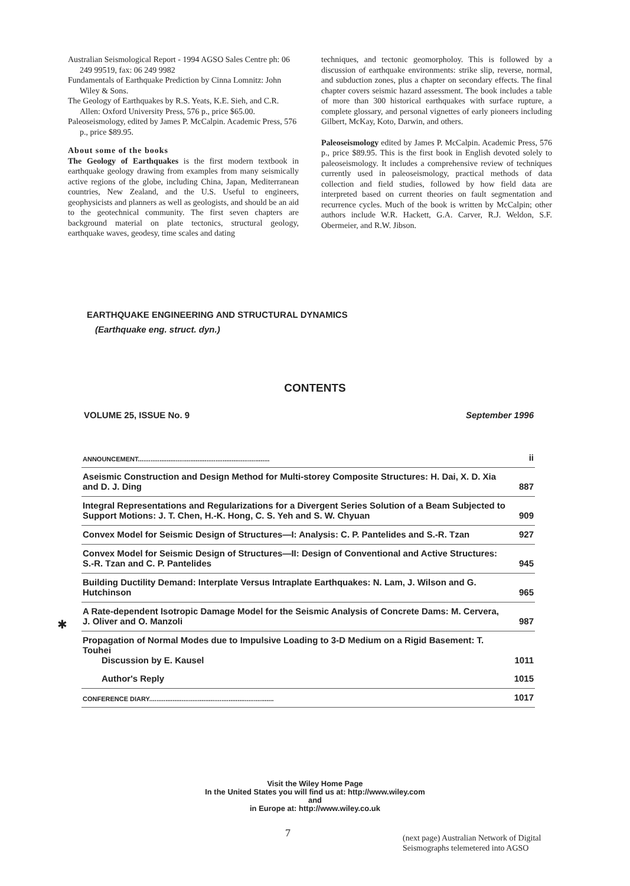Australian Seismological Report - 1994 AGSO Sales Centre ph: 06 249 99519, fax: 06 249 9982
Fundamentals of Earthquake Prediction by Cinna Lomnitz: John Wiley & Sons.
The Geology of Earthquakes by R.S. Yeats, K.E. Sieh, and C.R. Allen: Oxford University Press, 576 p., price $65.00.
Paleoseismology, edited by James P. McCalpin. Academic Press, 576 p., price $89.95.
About some of the books
The Geology of Earthquakes is the first modern textbook in earthquake geology drawing from examples from many seismically active regions of the globe, including China, Japan, Mediterranean countries, New Zealand, and the U.S. Useful to engineers, geophysicists and planners as well as geologists, and should be an aid to the geotechnical community. The first seven chapters are background material on plate tectonics, structural geology, earthquake waves, geodesy, time scales and dating
techniques, and tectonic geomorpholoy. This is followed by a discussion of earthquake environments: strike slip, reverse, normal, and subduction zones, plus a chapter on secondary effects. The final chapter covers seismic hazard assessment. The book includes a table of more than 300 historical earthquakes with surface rupture, a complete glossary, and personal vignettes of early pioneers including Gilbert, McKay, Koto, Darwin, and others.
Paleoseismology edited by James P. McCalpin. Academic Press, 576 p., price $89.95. This is the first book in English devoted solely to paleoseismology. It includes a comprehensive review of techniques currently used in paleoseismology, practical methods of data collection and field studies, followed by how field data are interpreted based on current theories on fault segmentation and recurrence cycles. Much of the book is written by McCalpin; other authors include W.R. Hackett, G.A. Carver, R.J. Weldon, S.F. Obermeier, and R.W. Jibson.
EARTHQUAKE ENGINEERING AND STRUCTURAL DYNAMICS
(Earthquake eng. struct. dyn.)
CONTENTS
VOLUME 25, ISSUE No. 9 September 1996
✱
| ANNOUNCEMENT......................................................................... | ii |
| Aseismic Construction and Design Method for Multi-storey Composite Structures: H. Dai, X. D. Xia and D. J. Ding | 887 |
| Integral Representations and Regularizations for a Divergent Series Solution of a Beam Subjected to Support Motions: J. T. Chen, H.-K. Hong, C. S. Yeh and S. W. Chyuan | 909 |
| Convex Model for Seismic Design of Structures—I: Analysis: C. P. Pantelides and S.-R. Tzan | 927 |
| Convex Model for Seismic Design of Structures—II: Design of Conventional and Active Structures: S.-R. Tzan and C. P. Pantelides | 945 |
| Building Ductility Demand: Interplate Versus Intraplate Earthquakes: N. Lam, J. Wilson and G. Hutchinson | 965 |
| A Rate-dependent Isotropic Damage Model for the Seismic Analysis of Concrete Dams: M. Cervera, J. Oliver and O. Manzoli | 987 |
| Propagation of Normal Modes due to Impulsive Loading to 3-D Medium on a Rigid Basement: T. Touhei Discussion by E. Kausel | 1011 |
| Author's Reply | 1015 |
| CONFERENCE DIARY..................................................................... | 1017 |
Visit the Wiley Home Page
In the United States you will find us at: http://www.wiley.com
and
in Europe at: http://www.wiley.co.uk
7
(next page) Australian Network of Digital
Seismographs telemetered into AGSO